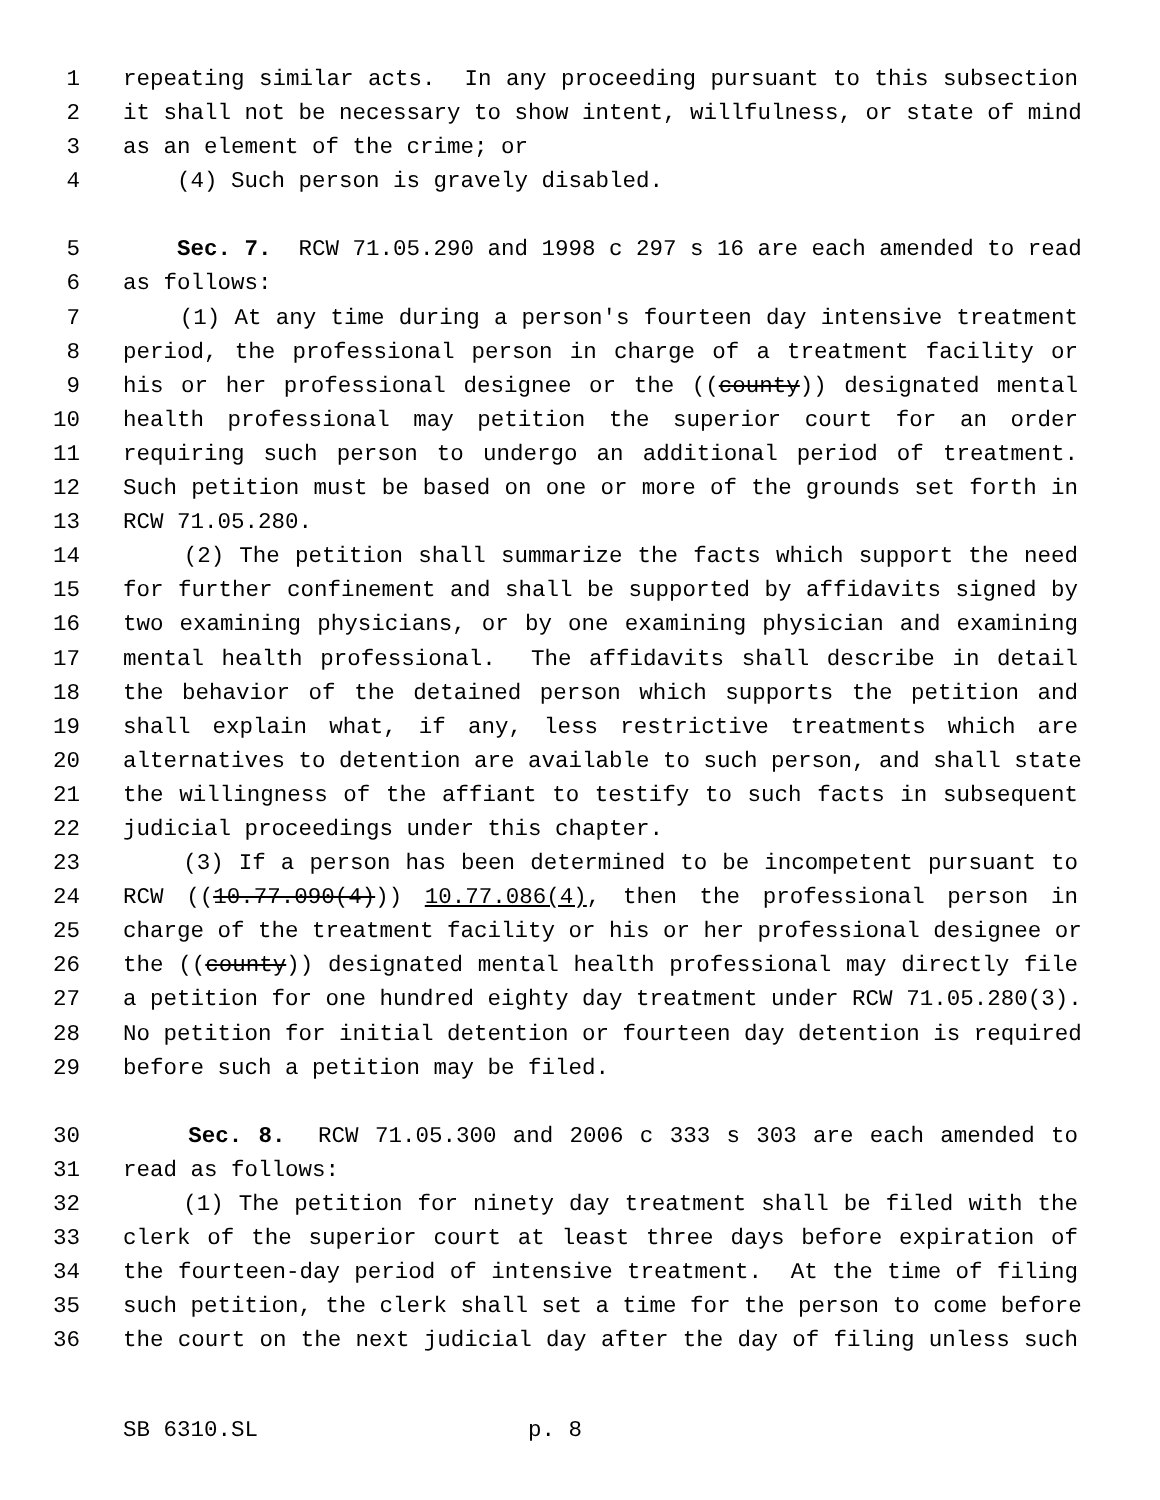1 repeating similar acts. In any proceeding pursuant to this subsection
2 it shall not be necessary to show intent, willfulness, or state of mind
3 as an element of the crime; or
4 (4) Such person is gravely disabled.
5 Sec. 7. RCW 71.05.290 and 1998 c 297 s 16 are each amended to read
6 as follows:
7 (1) At any time during a person's fourteen day intensive treatment
8 period, the professional person in charge of a treatment facility or
9 his or her professional designee or the ((county)) designated mental
10 health professional may petition the superior court for an order
11 requiring such person to undergo an additional period of treatment.
12 Such petition must be based on one or more of the grounds set forth in
13 RCW 71.05.280.
14 (2) The petition shall summarize the facts which support the need
15 for further confinement and shall be supported by affidavits signed by
16 two examining physicians, or by one examining physician and examining
17 mental health professional. The affidavits shall describe in detail
18 the behavior of the detained person which supports the petition and
19 shall explain what, if any, less restrictive treatments which are
20 alternatives to detention are available to such person, and shall state
21 the willingness of the affiant to testify to such facts in subsequent
22 judicial proceedings under this chapter.
23 (3) If a person has been determined to be incompetent pursuant to
24 RCW ((10.77.090(4))) 10.77.086(4), then the professional person in
25 charge of the treatment facility or his or her professional designee or
26 the ((county)) designated mental health professional may directly file
27 a petition for one hundred eighty day treatment under RCW 71.05.280(3).
28 No petition for initial detention or fourteen day detention is required
29 before such a petition may be filed.
30 Sec. 8. RCW 71.05.300 and 2006 c 333 s 303 are each amended to
31 read as follows:
32 (1) The petition for ninety day treatment shall be filed with the
33 clerk of the superior court at least three days before expiration of
34 the fourteen-day period of intensive treatment. At the time of filing
35 such petition, the clerk shall set a time for the person to come before
36 the court on the next judicial day after the day of filing unless such
SB 6310.SL p. 8